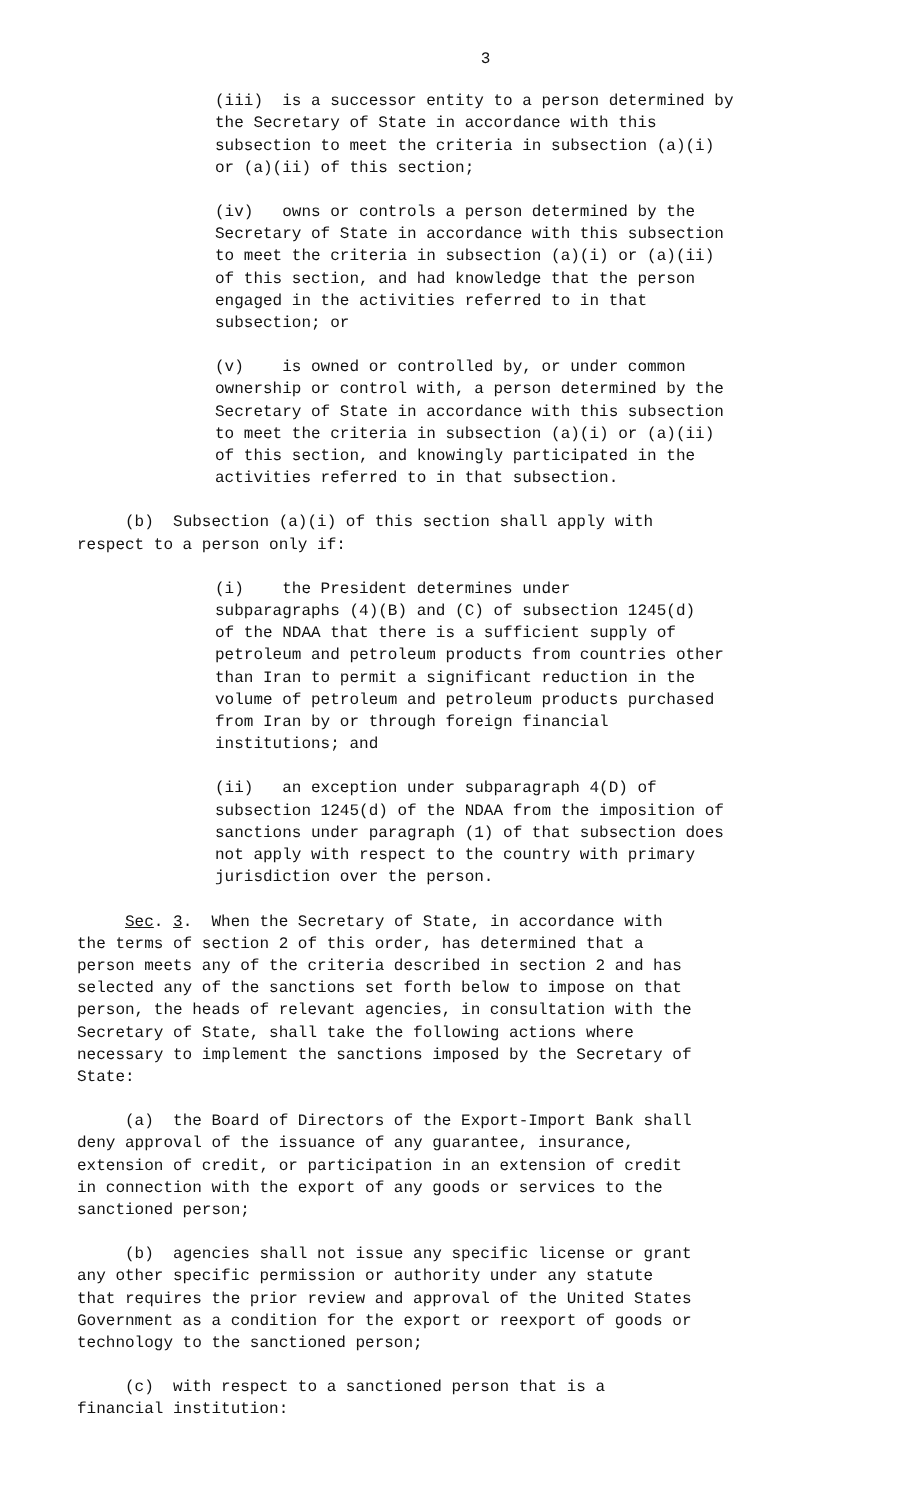3
(iii) is a successor entity to a person determined by the Secretary of State in accordance with this subsection to meet the criteria in subsection (a)(i) or (a)(ii) of this section;
(iv) owns or controls a person determined by the Secretary of State in accordance with this subsection to meet the criteria in subsection (a)(i) or (a)(ii) of this section, and had knowledge that the person engaged in the activities referred to in that subsection; or
(v) is owned or controlled by, or under common ownership or control with, a person determined by the Secretary of State in accordance with this subsection to meet the criteria in subsection (a)(i) or (a)(ii) of this section, and knowingly participated in the activities referred to in that subsection.
(b) Subsection (a)(i) of this section shall apply with respect to a person only if:
(i) the President determines under subparagraphs (4)(B) and (C) of subsection 1245(d) of the NDAA that there is a sufficient supply of petroleum and petroleum products from countries other than Iran to permit a significant reduction in the volume of petroleum and petroleum products purchased from Iran by or through foreign financial institutions; and
(ii) an exception under subparagraph 4(D) of subsection 1245(d) of the NDAA from the imposition of sanctions under paragraph (1) of that subsection does not apply with respect to the country with primary jurisdiction over the person.
Sec. 3. When the Secretary of State, in accordance with the terms of section 2 of this order, has determined that a person meets any of the criteria described in section 2 and has selected any of the sanctions set forth below to impose on that person, the heads of relevant agencies, in consultation with the Secretary of State, shall take the following actions where necessary to implement the sanctions imposed by the Secretary of State:
(a) the Board of Directors of the Export-Import Bank shall deny approval of the issuance of any guarantee, insurance, extension of credit, or participation in an extension of credit in connection with the export of any goods or services to the sanctioned person;
(b) agencies shall not issue any specific license or grant any other specific permission or authority under any statute that requires the prior review and approval of the United States Government as a condition for the export or reexport of goods or technology to the sanctioned person;
(c) with respect to a sanctioned person that is a financial institution: